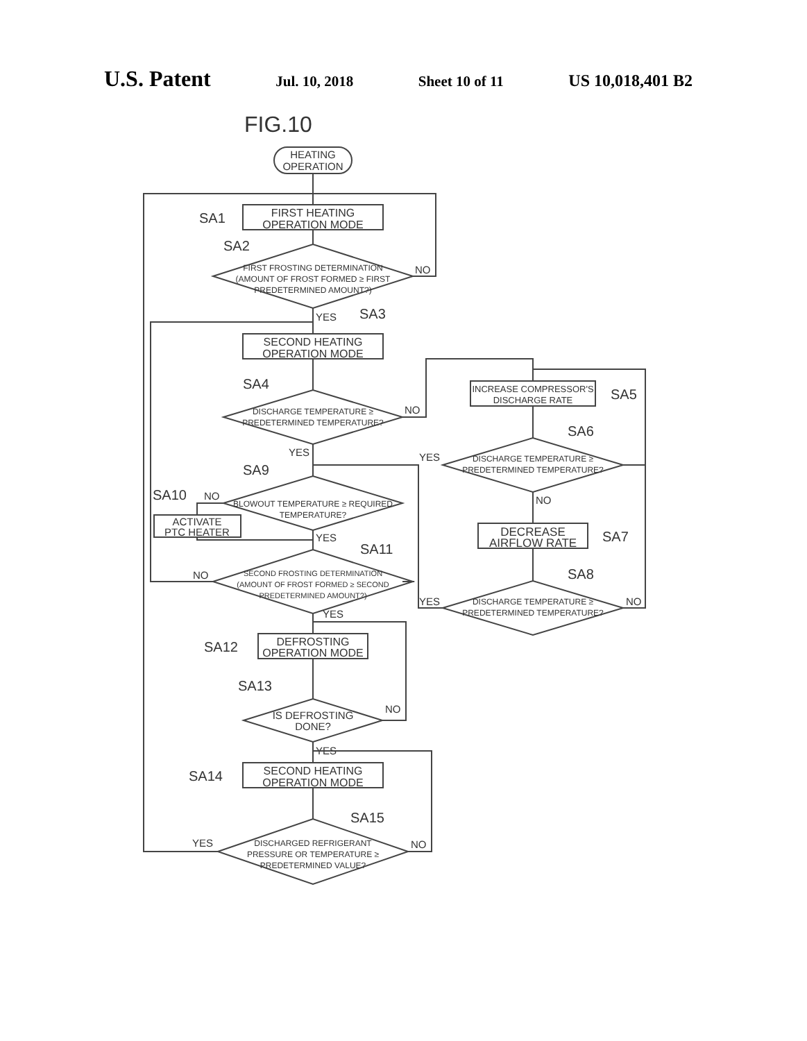U.S. Patent
Jul. 10, 2018 Sheet 10 of 11 US 10,018,401 B2
FIG.10
HEATING
OPERATION
FIRST HEATING
OPERATION MODE
SA1
SA2
FIRST FROSTING DETERMINATION
(AMOUNT OF FROST FORMED ≥ FIRST
PREDETERMINED AMOUNT?)
NO
YES
SA3
SECOND HEATING
OPERATION MODE
SA4
DISCHARGE TEMPERATURE ≥
PREDETERMINED TEMPERATURE?
NO
YES
INCREASE COMPRESSOR'S
DISCHARGE RATE
SA5
SA6
DISCHARGE TEMPERATURE ≥
PREDETERMINED TEMPERATURE?
YES
NO
DECREASE
AIRFLOW RATE
SA7
SA8
DISCHARGE TEMPERATURE ≥
PREDETERMINED TEMPERATURE?
YES
NO
SA9
BLOWOUT TEMPERATURE ≥ REQUIRED
TEMPERATURE?
SA10
NO
ACTIVATE
PTC HEATER
YES
SA11
SECOND FROSTING DETERMINATION
(AMOUNT OF FROST FORMED ≥ SECOND
PREDETERMINED AMOUNT?)
NO
YES
DEFROSTING
OPERATION MODE
SA12
SA13
IS DEFROSTING
DONE?
NO
YES
SECOND HEATING
OPERATION MODE
SA14
SA15
DISCHARGED REFRIGERANT
PRESSURE OR TEMPERATURE ≥
PREDETERMINED VALUE?
YES
NO